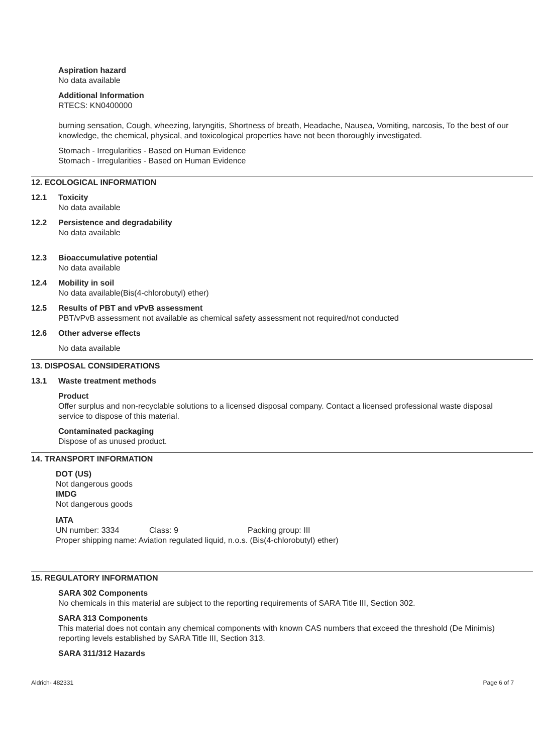Aspiration hazard
No data available
Additional Information
RTECS: KN0400000
burning sensation, Cough, wheezing, laryngitis, Shortness of breath, Headache, Nausea, Vomiting, narcosis, To the best of our knowledge, the chemical, physical, and toxicological properties have not been thoroughly investigated.
Stomach - Irregularities - Based on Human Evidence
Stomach - Irregularities - Based on Human Evidence
12. ECOLOGICAL INFORMATION
12.1 Toxicity
No data available
12.2 Persistence and degradability
No data available
12.3 Bioaccumulative potential
No data available
12.4 Mobility in soil
No data available(Bis(4-chlorobutyl) ether)
12.5 Results of PBT and vPvB assessment
PBT/vPvB assessment not available as chemical safety assessment not required/not conducted
12.6 Other adverse effects
No data available
13. DISPOSAL CONSIDERATIONS
13.1 Waste treatment methods
Product
Offer surplus and non-recyclable solutions to a licensed disposal company. Contact a licensed professional waste disposal service to dispose of this material.
Contaminated packaging
Dispose of as unused product.
14. TRANSPORT INFORMATION
DOT (US)
Not dangerous goods
IMDG
Not dangerous goods
IATA
UN number: 3334 Class: 9 Packing group: III
Proper shipping name: Aviation regulated liquid, n.o.s. (Bis(4-chlorobutyl) ether)
15. REGULATORY INFORMATION
SARA 302 Components
No chemicals in this material are subject to the reporting requirements of SARA Title III, Section 302.
SARA 313 Components
This material does not contain any chemical components with known CAS numbers that exceed the threshold (De Minimis) reporting levels established by SARA Title III, Section 313.
SARA 311/312 Hazards
Aldrich- 482331 Page 6 of 7